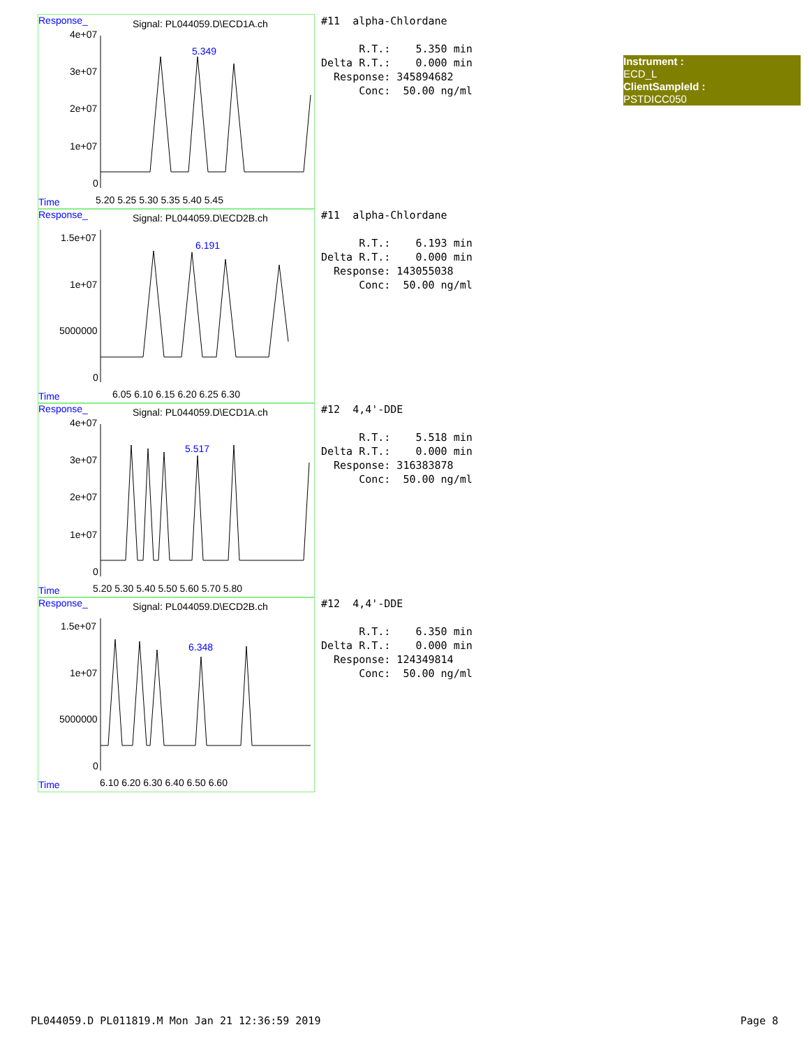Instrument :
ECD_L
ClientSampleId :
PSTDICC050
Response_ Signal: PL044059.D\ECD1A.ch
5.349
4e+07
3e+07
2e+07
1e+07
0
5.20 5.25 5.30 5.35 5.40 5.45 Time
#11 alpha-Chlordane R.T.: 5.350 min Delta R.T.: 0.000 min Response: 345894682 Conc: 50.00 ng/ml
Response_ Signal: PL044059.D\ECD2B.ch
6.191
1.5e+07
1e+07
5000000
0
6.05 6.10 6.15 6.20 6.25 6.30 Time
#11 alpha-Chlordane R.T.: 6.193 min Delta R.T.: 0.000 min Response: 143055038 Conc: 50.00 ng/ml
Response_ Signal: PL044059.D\ECD1A.ch
5.517
4e+07
3e+07
2e+07
1e+07
0
5.20 5.30 5.40 5.50 5.60 5.70 5.80 Time
#12 4,4'-DDE R.T.: 5.518 min Delta R.T.: 0.000 min Response: 316383878 Conc: 50.00 ng/ml
Response_ Signal: PL044059.D\ECD2B.ch
6.348
1.5e+07
1e+07
5000000
0
6.10 6.20 6.30 6.40 6.50 6.60 Time
#12 4,4'-DDE R.T.: 6.350 min Delta R.T.: 0.000 min Response: 124349814 Conc: 50.00 ng/ml
PL044059.D PL011819.M Mon Jan 21 12:36:59 2019 Page 8